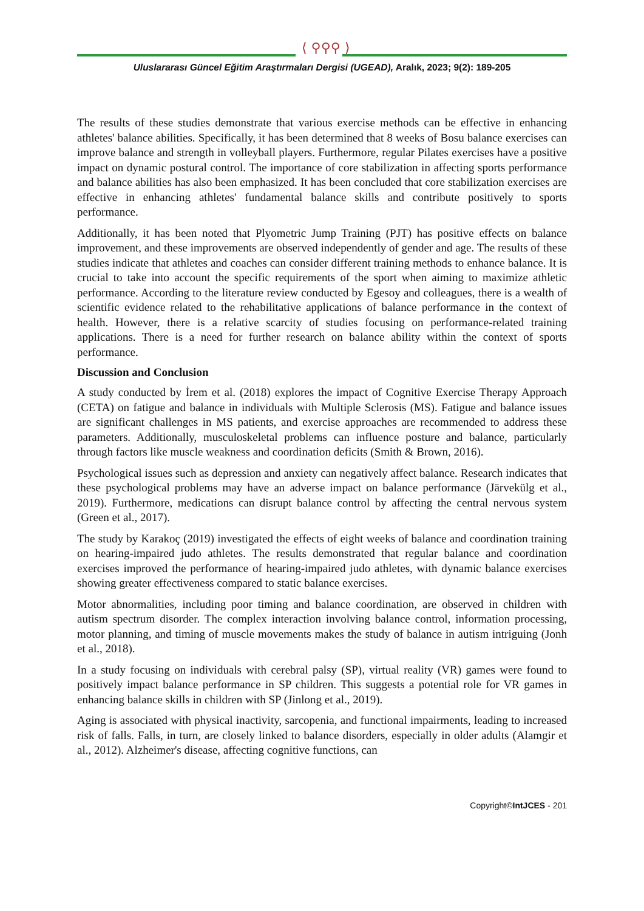⟨ ⚲⚲⚲ ⟩
Uluslararası Güncel Eğitim Araştırmaları Dergisi (UGEAD), Aralık, 2023; 9(2): 189-205
The results of these studies demonstrate that various exercise methods can be effective in enhancing athletes' balance abilities. Specifically, it has been determined that 8 weeks of Bosu balance exercises can improve balance and strength in volleyball players. Furthermore, regular Pilates exercises have a positive impact on dynamic postural control. The importance of core stabilization in affecting sports performance and balance abilities has also been emphasized. It has been concluded that core stabilization exercises are effective in enhancing athletes' fundamental balance skills and contribute positively to sports performance.
Additionally, it has been noted that Plyometric Jump Training (PJT) has positive effects on balance improvement, and these improvements are observed independently of gender and age. The results of these studies indicate that athletes and coaches can consider different training methods to enhance balance. It is crucial to take into account the specific requirements of the sport when aiming to maximize athletic performance. According to the literature review conducted by Egesoy and colleagues, there is a wealth of scientific evidence related to the rehabilitative applications of balance performance in the context of health. However, there is a relative scarcity of studies focusing on performance-related training applications. There is a need for further research on balance ability within the context of sports performance.
Discussion and Conclusion
A study conducted by İrem et al. (2018) explores the impact of Cognitive Exercise Therapy Approach (CETA) on fatigue and balance in individuals with Multiple Sclerosis (MS). Fatigue and balance issues are significant challenges in MS patients, and exercise approaches are recommended to address these parameters. Additionally, musculoskeletal problems can influence posture and balance, particularly through factors like muscle weakness and coordination deficits (Smith & Brown, 2016).
Psychological issues such as depression and anxiety can negatively affect balance. Research indicates that these psychological problems may have an adverse impact on balance performance (Järvekülg et al., 2019). Furthermore, medications can disrupt balance control by affecting the central nervous system (Green et al., 2017).
The study by Karakoç (2019) investigated the effects of eight weeks of balance and coordination training on hearing-impaired judo athletes. The results demonstrated that regular balance and coordination exercises improved the performance of hearing-impaired judo athletes, with dynamic balance exercises showing greater effectiveness compared to static balance exercises.
Motor abnormalities, including poor timing and balance coordination, are observed in children with autism spectrum disorder. The complex interaction involving balance control, information processing, motor planning, and timing of muscle movements makes the study of balance in autism intriguing (Jonh et al., 2018).
In a study focusing on individuals with cerebral palsy (SP), virtual reality (VR) games were found to positively impact balance performance in SP children. This suggests a potential role for VR games in enhancing balance skills in children with SP (Jinlong et al., 2019).
Aging is associated with physical inactivity, sarcopenia, and functional impairments, leading to increased risk of falls. Falls, in turn, are closely linked to balance disorders, especially in older adults (Alamgir et al., 2012). Alzheimer's disease, affecting cognitive functions, can
Copyright©IntJCES - 201